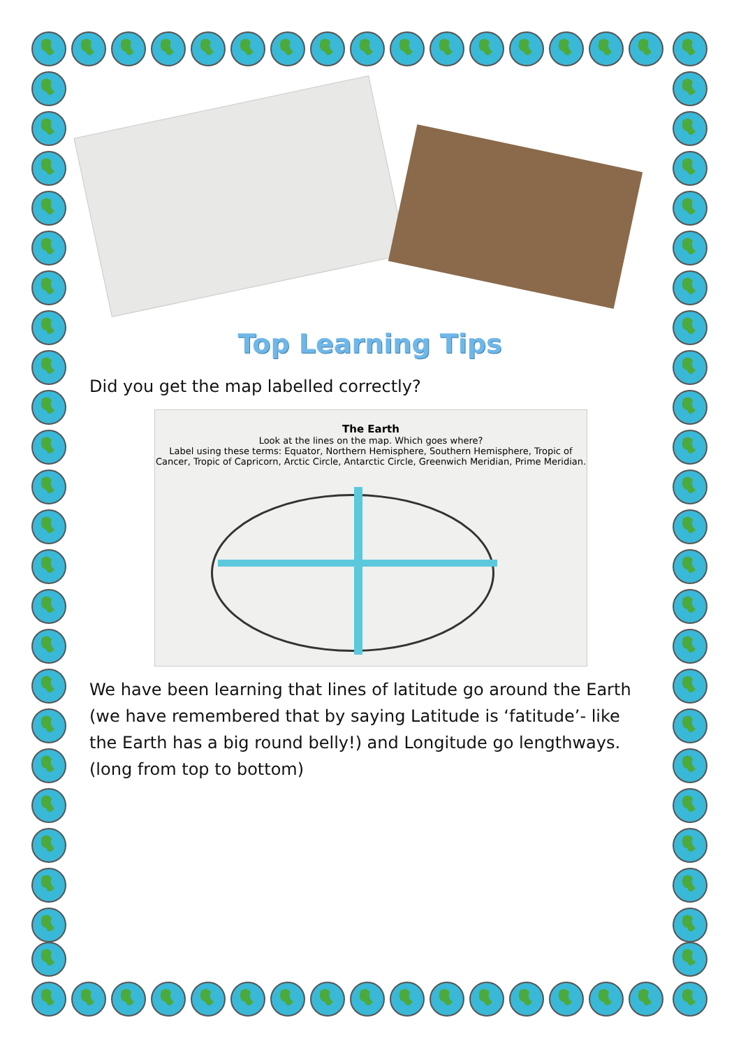Top Learning Tips
Did you get the map labelled correctly?
The Earth
Look at the lines on the map. Which goes where?
Label using these terms: Equator, Northern Hemisphere, Southern Hemisphere, Tropic of Cancer, Tropic of Capricorn, Arctic Circle, Antarctic Circle, Greenwich Meridian, Prime Meridian.
We have been learning that lines of latitude go around the Earth (we have remembered that by saying Latitude is ‘fatitude’- like the Earth has a big round belly!) and Longitude go lengthways. (long from top to bottom)